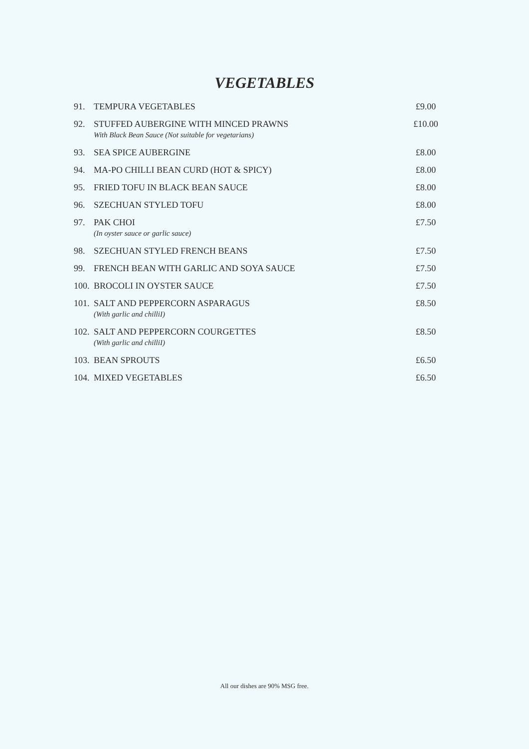VEGETABLES
| 91. | TEMPURA VEGETABLES | £9.00 |
| 92. | STUFFED AUBERGINE WITH MINCED PRAWNS With Black Bean Sauce (Not suitable for vegetarians) | £10.00 |
| 93. | SEA SPICE AUBERGINE | £8.00 |
| 94. | MA-PO CHILLI BEAN CURD (HOT & SPICY) | £8.00 |
| 95. | FRIED TOFU IN BLACK BEAN SAUCE | £8.00 |
| 96. | SZECHUAN STYLED TOFU | £8.00 |
| 97. | PAK CHOI (In oyster sauce or garlic sauce) | £7.50 |
| 98. | SZECHUAN STYLED FRENCH BEANS | £7.50 |
| 99. | FRENCH BEAN WITH GARLIC AND SOYA SAUCE | £7.50 |
| 100. | BROCOLI IN OYSTER SAUCE | £7.50 |
| 101. | SALT AND PEPPERCORN ASPARAGUS (With garlic and chilliI) | £8.50 |
| 102. | SALT AND PEPPERCORN COURGETTES (With garlic and chilliI) | £8.50 |
| 103. | BEAN SPROUTS | £6.50 |
| 104. | MIXED VEGETABLES | £6.50 |
All our dishes are 90% MSG free.